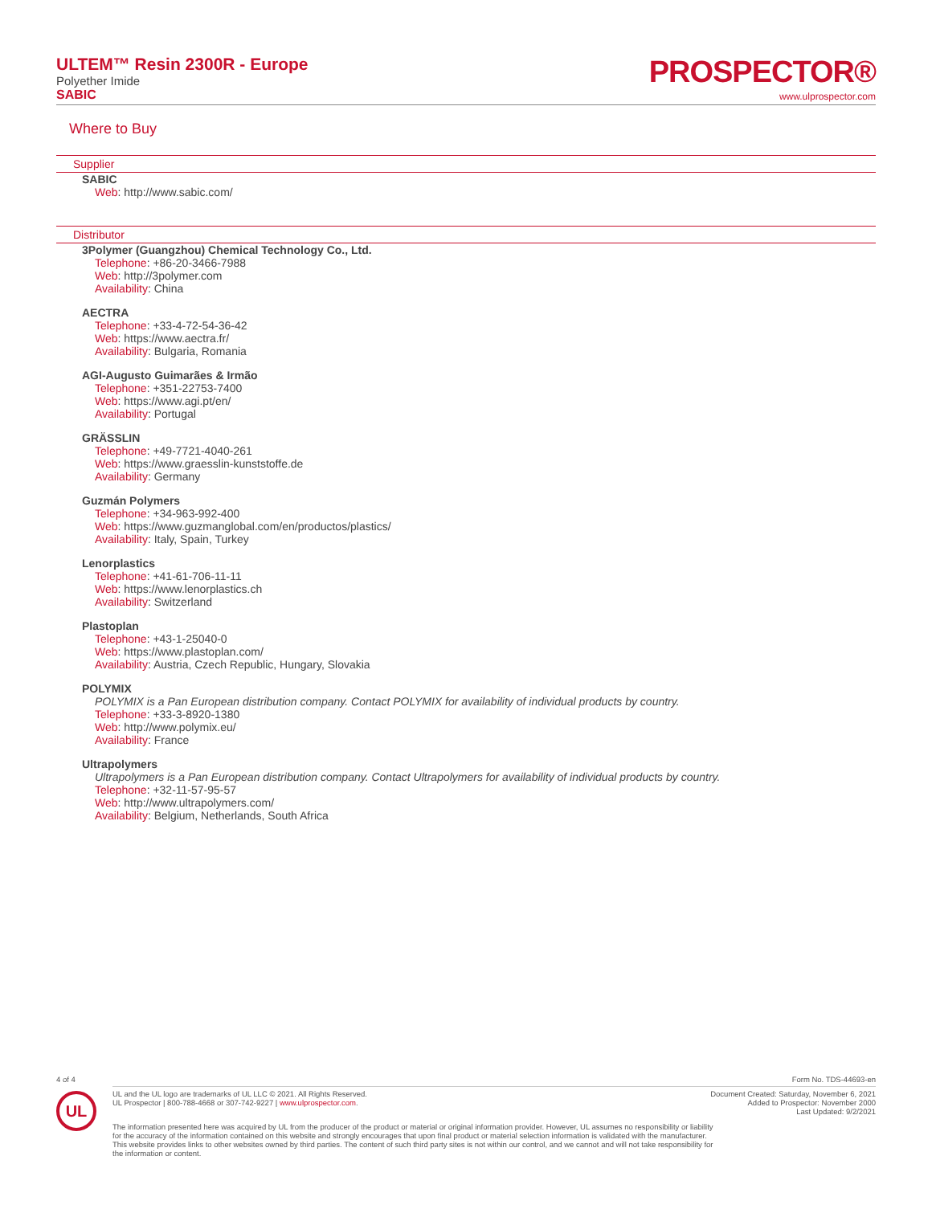ULTEM™ Resin 2300R - Europe
Polyether Imide
SABIC
PROSPECTOR®
www.ulprospector.com
Where to Buy
Supplier
SABIC
Web: http://www.sabic.com/
Distributor
3Polymer (Guangzhou) Chemical Technology Co., Ltd.
Telephone: +86-20-3466-7988
Web: http://3polymer.com
Availability: China
AECTRA
Telephone: +33-4-72-54-36-42
Web: https://www.aectra.fr/
Availability: Bulgaria, Romania
AGI-Augusto Guimarães & Irmão
Telephone: +351-22753-7400
Web: https://www.agi.pt/en/
Availability: Portugal
GRÄSSLIN
Telephone: +49-7721-4040-261
Web: https://www.graesslin-kunststoffe.de
Availability: Germany
Guzmán Polymers
Telephone: +34-963-992-400
Web: https://www.guzmanglobal.com/en/productos/plastics/
Availability: Italy, Spain, Turkey
Lenorplastics
Telephone: +41-61-706-11-11
Web: https://www.lenorplastics.ch
Availability: Switzerland
Plastoplan
Telephone: +43-1-25040-0
Web: https://www.plastoplan.com/
Availability: Austria, Czech Republic, Hungary, Slovakia
POLYMIX
POLYMIX is a Pan European distribution company. Contact POLYMIX for availability of individual products by country.
Telephone: +33-3-8920-1380
Web: http://www.polymix.eu/
Availability: France
Ultrapolymers
Ultrapolymers is a Pan European distribution company. Contact Ultrapolymers for availability of individual products by country.
Telephone: +32-11-57-95-57
Web: http://www.ultrapolymers.com/
Availability: Belgium, Netherlands, South Africa
4 of 4 Form No. TDS-44693-en
UL
UL and the UL logo are trademarks of UL LLC © 2021. All Rights Reserved.
UL Prospector | 800-788-4668 or 307-742-9227 | www.ulprospector.com.
Document Created: Saturday, November 6, 2021
Added to Prospector: November 2000
Last Updated: 9/2/2021
The information presented here was acquired by UL from the producer of the product or material or original information provider. However, UL assumes no responsibility or liability for the accuracy of the information contained on this website and strongly encourages that upon final product or material selection information is validated with the manufacturer. This website provides links to other websites owned by third parties. The content of such third party sites is not within our control, and we cannot and will not take responsibility for the information or content.